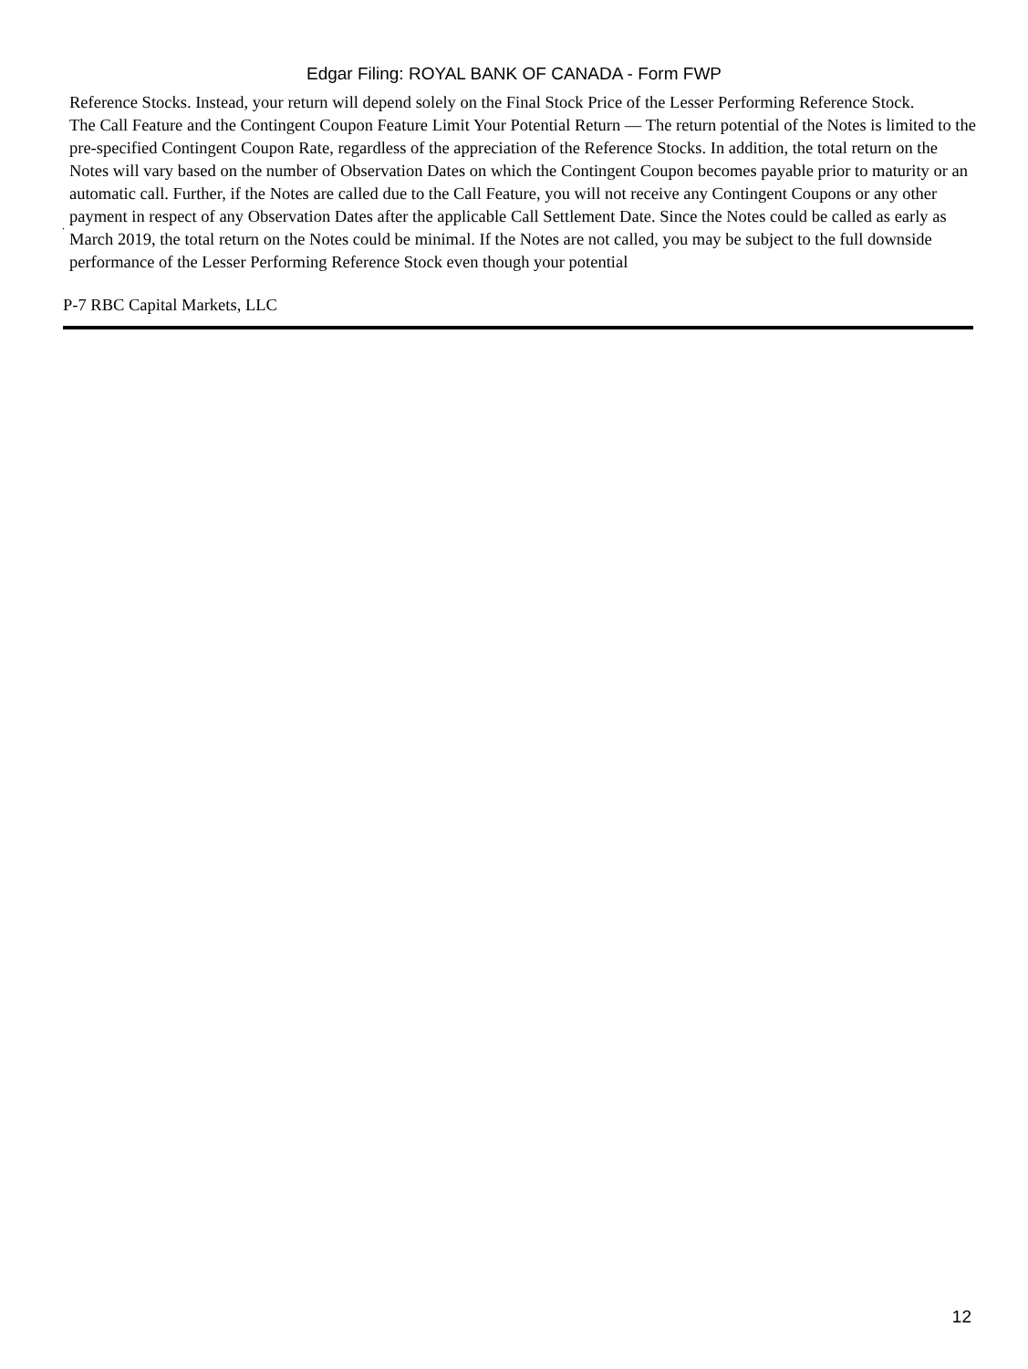Edgar Filing: ROYAL BANK OF CANADA - Form FWP
Reference Stocks. Instead, your return will depend solely on the Final Stock Price of the Lesser Performing Reference Stock.
.
The Call Feature and the Contingent Coupon Feature Limit Your Potential Return — The return potential of the Notes is limited to the pre-specified Contingent Coupon Rate, regardless of the appreciation of the Reference Stocks. In addition, the total return on the Notes will vary based on the number of Observation Dates on which the Contingent Coupon becomes payable prior to maturity or an automatic call. Further, if the Notes are called due to the Call Feature, you will not receive any Contingent Coupons or any other payment in respect of any Observation Dates after the applicable Call Settlement Date. Since the Notes could be called as early as March 2019, the total return on the Notes could be minimal. If the Notes are not called, you may be subject to the full downside performance of the Lesser Performing Reference Stock even though your potential
P-7 RBC Capital Markets, LLC
12